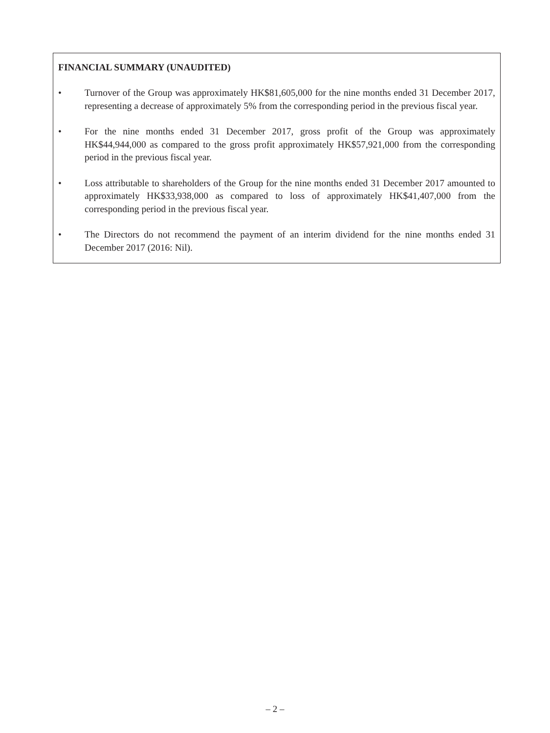FINANCIAL SUMMARY (UNAUDITED)
• Turnover of the Group was approximately HK$81,605,000 for the nine months ended 31 December 2017, representing a decrease of approximately 5% from the corresponding period in the previous fiscal year.
• For the nine months ended 31 December 2017, gross profit of the Group was approximately HK$44,944,000 as compared to the gross profit approximately HK$57,921,000 from the corresponding period in the previous fiscal year.
• Loss attributable to shareholders of the Group for the nine months ended 31 December 2017 amounted to approximately HK$33,938,000 as compared to loss of approximately HK$41,407,000 from the corresponding period in the previous fiscal year.
• The Directors do not recommend the payment of an interim dividend for the nine months ended 31 December 2017 (2016: Nil).
– 2 –